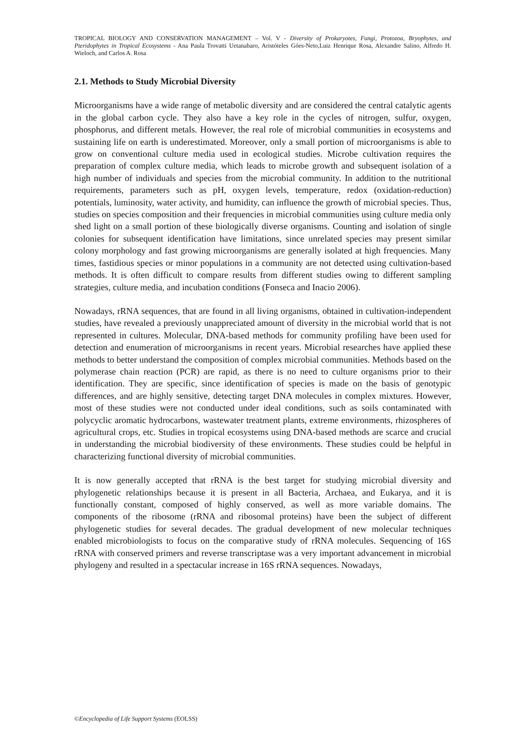TROPICAL BIOLOGY AND CONSERVATION MANAGEMENT – Vol. V - Diversity of Prokaryotes, Fungi, Protozoa, Bryophytes, and Pteridophytes in Tropical Ecosystems - Ana Paula Trovatti Uetanabaro, Aristóteles Góes-Neto,Luiz Henrique Rosa, Alexandre Salino, Alfredo H. Wieloch, and Carlos A. Rosa
2.1. Methods to Study Microbial Diversity
Microorganisms have a wide range of metabolic diversity and are considered the central catalytic agents in the global carbon cycle. They also have a key role in the cycles of nitrogen, sulfur, oxygen, phosphorus, and different metals. However, the real role of microbial communities in ecosystems and sustaining life on earth is underestimated. Moreover, only a small portion of microorganisms is able to grow on conventional culture media used in ecological studies. Microbe cultivation requires the preparation of complex culture media, which leads to microbe growth and subsequent isolation of a high number of individuals and species from the microbial community. In addition to the nutritional requirements, parameters such as pH, oxygen levels, temperature, redox (oxidation-reduction) potentials, luminosity, water activity, and humidity, can influence the growth of microbial species. Thus, studies on species composition and their frequencies in microbial communities using culture media only shed light on a small portion of these biologically diverse organisms. Counting and isolation of single colonies for subsequent identification have limitations, since unrelated species may present similar colony morphology and fast growing microorganisms are generally isolated at high frequencies. Many times, fastidious species or minor populations in a community are not detected using cultivation-based methods. It is often difficult to compare results from different studies owing to different sampling strategies, culture media, and incubation conditions (Fonseca and Inacio 2006).
Nowadays, rRNA sequences, that are found in all living organisms, obtained in cultivation-independent studies, have revealed a previously unappreciated amount of diversity in the microbial world that is not represented in cultures. Molecular, DNA-based methods for community profiling have been used for detection and enumeration of microorganisms in recent years. Microbial researches have applied these methods to better understand the composition of complex microbial communities. Methods based on the polymerase chain reaction (PCR) are rapid, as there is no need to culture organisms prior to their identification. They are specific, since identification of species is made on the basis of genotypic differences, and are highly sensitive, detecting target DNA molecules in complex mixtures. However, most of these studies were not conducted under ideal conditions, such as soils contaminated with polycyclic aromatic hydrocarbons, wastewater treatment plants, extreme environments, rhizospheres of agricultural crops, etc. Studies in tropical ecosystems using DNA-based methods are scarce and crucial in understanding the microbial biodiversity of these environments. These studies could be helpful in characterizing functional diversity of microbial communities.
It is now generally accepted that rRNA is the best target for studying microbial diversity and phylogenetic relationships because it is present in all Bacteria, Archaea, and Eukarya, and it is functionally constant, composed of highly conserved, as well as more variable domains. The components of the ribosome (rRNA and ribosomal proteins) have been the subject of different phylogenetic studies for several decades. The gradual development of new molecular techniques enabled microbiologists to focus on the comparative study of rRNA molecules. Sequencing of 16S rRNA with conserved primers and reverse transcriptase was a very important advancement in microbial phylogeny and resulted in a spectacular increase in 16S rRNA sequences. Nowadays,
©Encyclopedia of Life Support Systems (EOLSS)